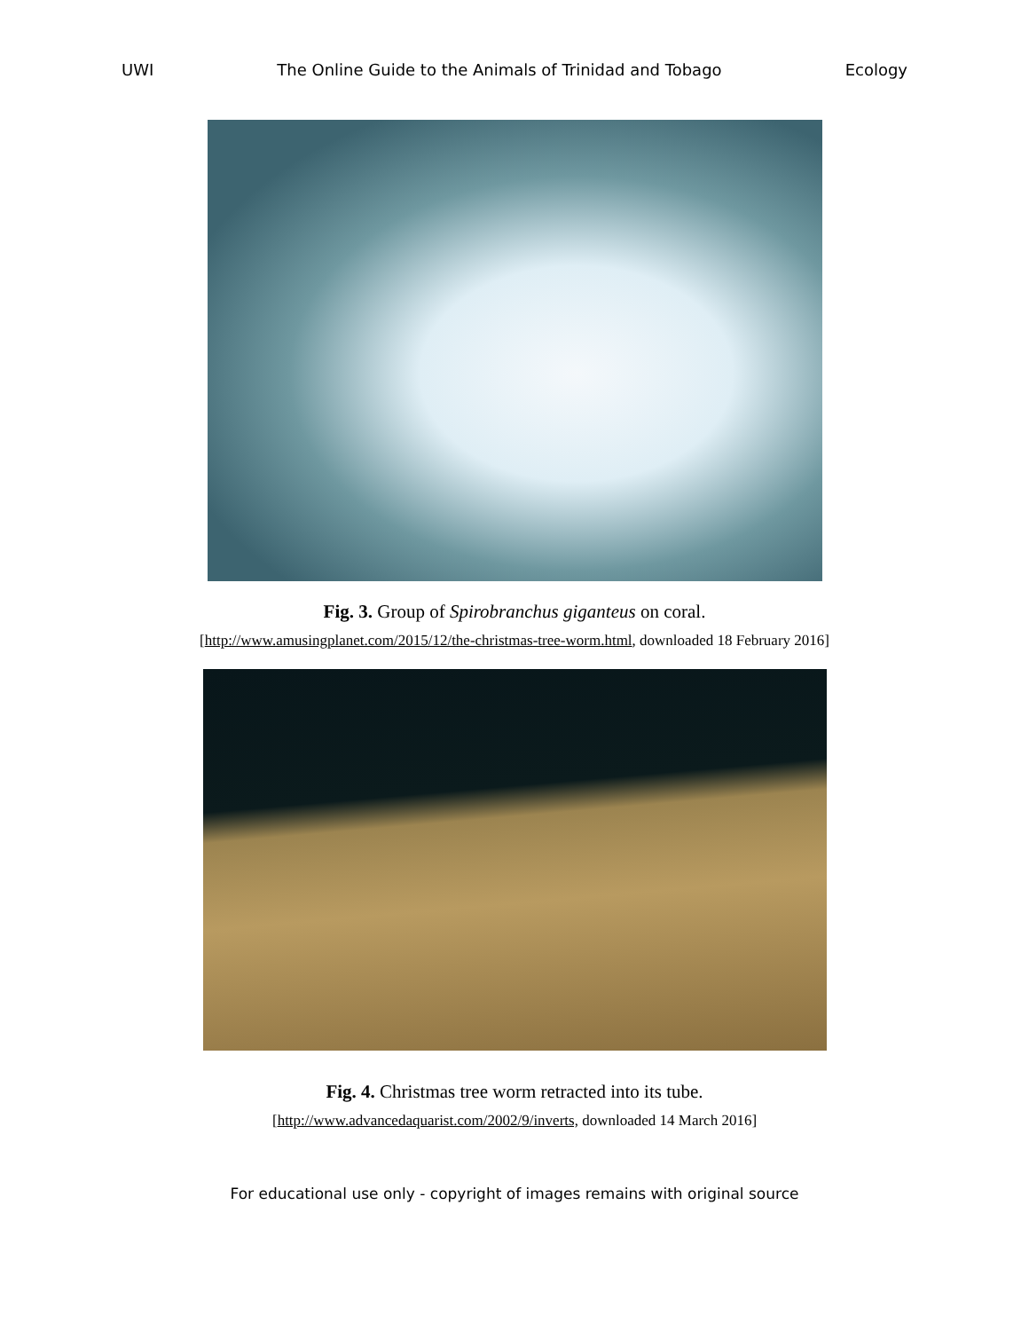UWI The Online Guide to the Animals of Trinidad and Tobago Ecology
Fig. 3. Group of Spirobranchus giganteus on coral.
[http://www.amusingplanet.com/2015/12/the-christmas-tree-worm.html, downloaded 18 February 2016]
Fig. 4. Christmas tree worm retracted into its tube.
[http://www.advancedaquarist.com/2002/9/inverts, downloaded 14 March 2016]
For educational use only - copyright of images remains with original source